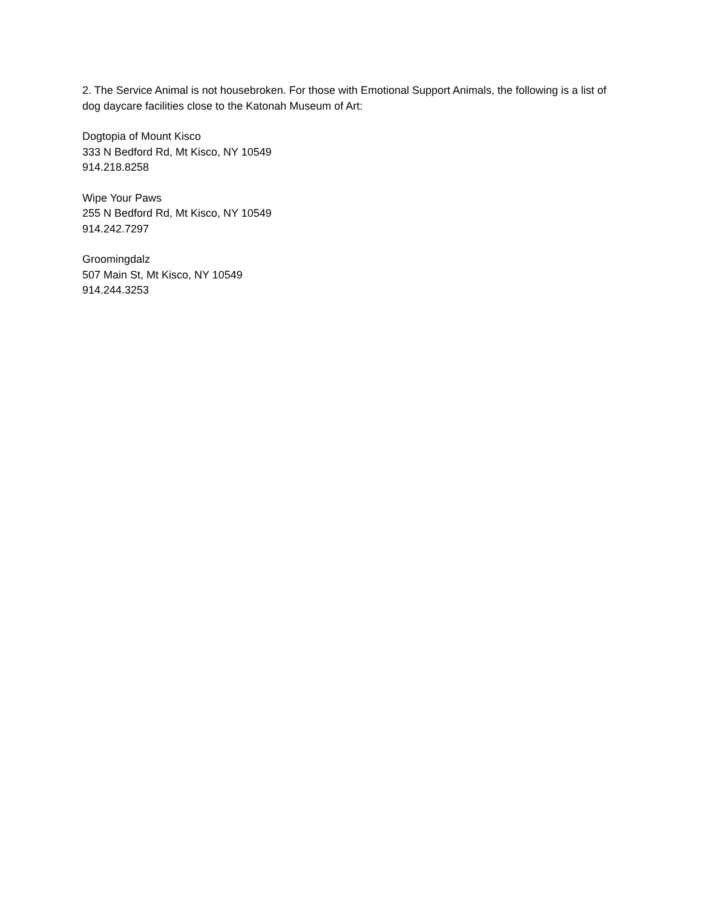2. The Service Animal is not housebroken. For those with Emotional Support Animals, the following is a list of dog daycare facilities close to the Katonah Museum of Art:
Dogtopia of Mount Kisco
333 N Bedford Rd, Mt Kisco, NY 10549
914.218.8258
Wipe Your Paws
255 N Bedford Rd, Mt Kisco, NY 10549
914.242.7297
Groomingdalz
507 Main St, Mt Kisco, NY 10549
914.244.3253